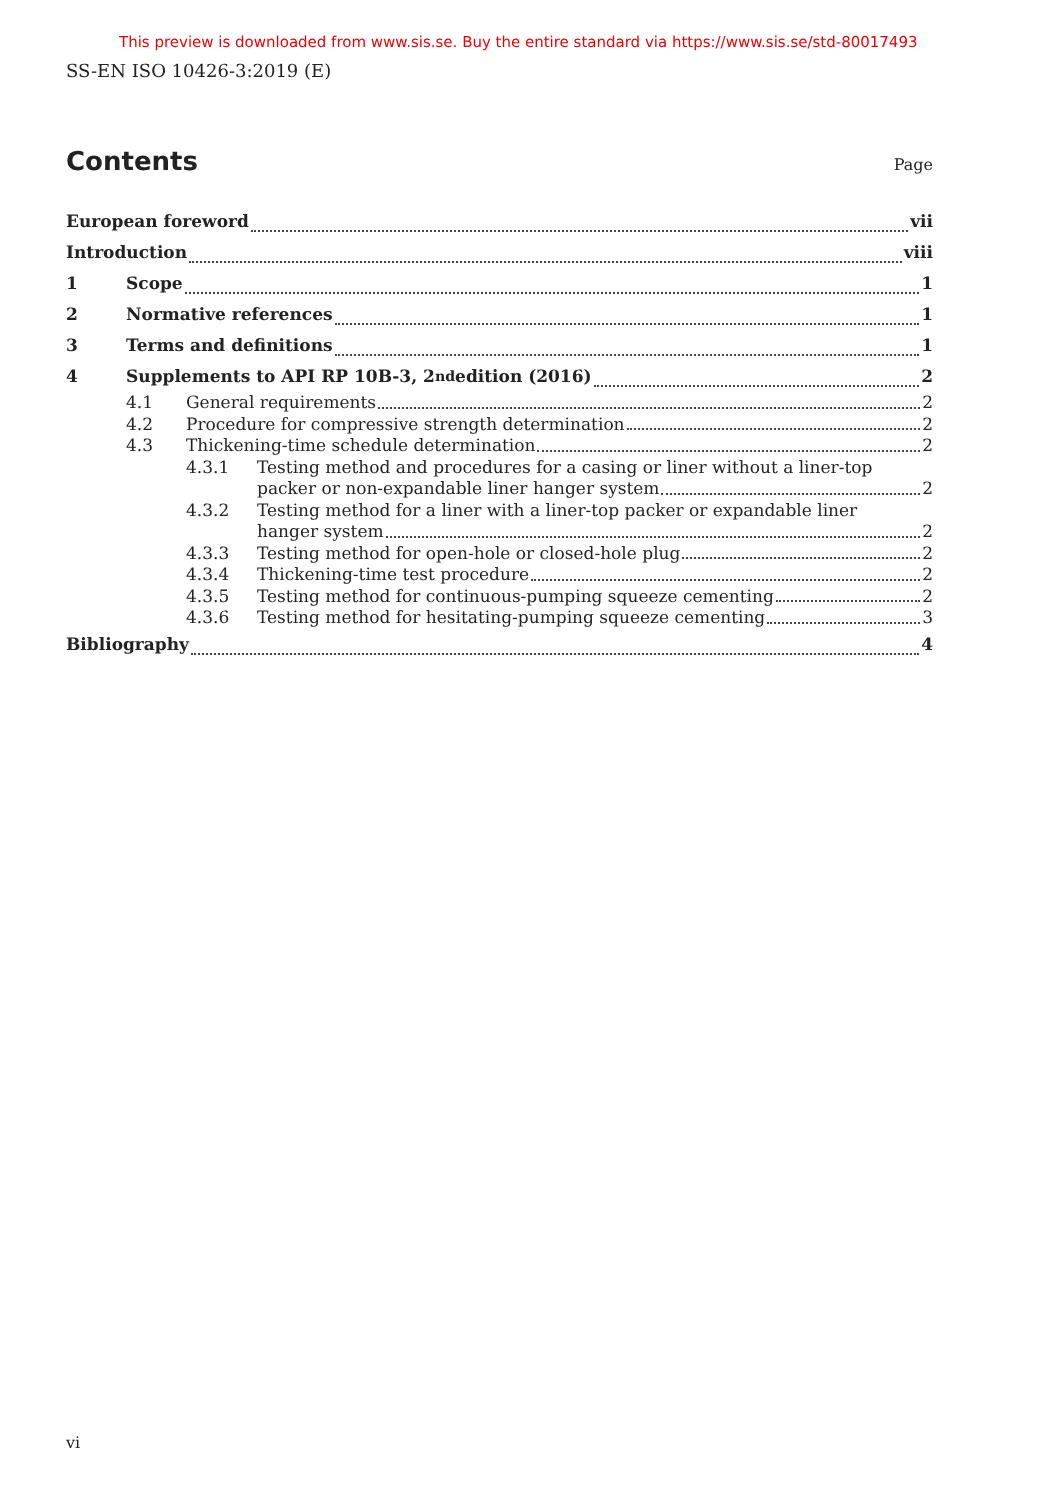This preview is downloaded from www.sis.se. Buy the entire standard via https://www.sis.se/std-80017493
SS-EN ISO 10426-3:2019 (E)
Contents
Page
European foreword vii
Introduction viii
1 Scope 1
2 Normative references 1
3 Terms and definitions 1
4 Supplements to API RP 10B-3, 2<sup>nd</sup> edition (2016) 2
4.1 General requirements 2
4.2 Procedure for compressive strength determination 2
4.3 Thickening-time schedule determination 2
4.3.1 Testing method and procedures for a casing or liner without a liner-top
packer or non-expandable liner hanger system 2
4.3.2 Testing method for a liner with a liner-top packer or expandable liner
hanger system 2
4.3.3 Testing method for open-hole or closed-hole plug 2
4.3.4 Thickening-time test procedure 2
4.3.5 Testing method for continuous-pumping squeeze cementing 2
4.3.6 Testing method for hesitating-pumping squeeze cementing 3
Bibliography 4
vi